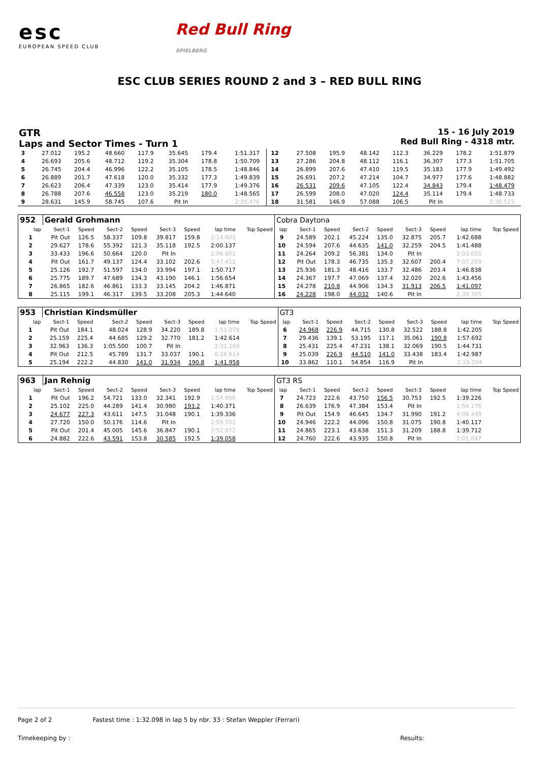esc
EUROPEAN SPEED CLUB
Red Bull Ring
SPIELBERG
ESC CLUB SERIES ROUND 2 and 3 – RED BULL RING
GTR
Laps and Sector Times - Turn 1
15 - 16 July 2019
Red Bull Ring - 4318 mtr.
| 3 | 27.012 | 195.2 | 48.660 | 117.9 | 35.645 | 179.4 | 1:51.317 | | 12 | 27.508 | 195.9 | 48.142 | 112.3 | 36.229 | 178.2 | 1:51.879 | |
| 4 | 26.693 | 205.6 | 48.712 | 119.2 | 35.304 | 178.8 | 1:50.709 | | 13 | 27.286 | 204.8 | 48.112 | 116.1 | 36.307 | 177.3 | 1:51.705 | |
| 5 | 26.745 | 204.4 | 46.996 | 122.2 | 35.105 | 178.5 | 1:48.846 | | 14 | 26.899 | 207.6 | 47.410 | 119.5 | 35.183 | 177.9 | 1:49.492 | |
| 6 | 26.889 | 201.7 | 47.618 | 120.0 | 35.332 | 177.3 | 1:49.839 | | 15 | 26.691 | 207.2 | 47.214 | 104.7 | 34.977 | 177.6 | 1:48.882 | |
| 7 | 26.623 | 206.4 | 47.339 | 123.0 | 35.414 | 177.9 | 1:49.376 | | 16 | 26.531 | 209.6 | 47.105 | 122.4 | 34.843 | 179.4 | 1:48.479 | |
| 8 | 26.788 | 207.6 | 46.558 | 123.0 | 35.219 | 180.0 | 1:48.565 | | 17 | 26.599 | 208.0 | 47.020 | 124.4 | 35.114 | 179.4 | 1:48.733 | |
| 9 | 28.631 | 145.9 | 58.745 | 107.6 | Pit In | | 2:20.476 | | 18 | 31.581 | 146.9 | 57.088 | 106.5 | Pit In | | 2:30.515 | |
| 952 | Gerald Grohmann | | | | | | | | Cobra Daytona | | | | | | | | |
| lap | Sect-1 | Speed | Sect-2 | Speed | Sect-3 | Speed | lap time | Top Speed | lap | Sect-1 | Speed | Sect-2 | Speed | Sect-3 | Speed | lap time | Top Speed |
| 1 | Pit Out | 126.5 | 58.337 | 109.8 | 39.817 | 159.8 | 2:14.903 | | 9 | 24.589 | 202.1 | 45.224 | 135.0 | 32.875 | 205.7 | 1:42.688 | |
| 2 | 29.627 | 178.6 | 55.392 | 121.3 | 35.118 | 192.5 | 2:00.137 | | 10 | 24.594 | 207.6 | 44.635 | 141.0 | 32.259 | 204.5 | 1:41.488 | |
| 3 | 33.433 | 196.6 | 50.664 | 120.0 | Pit In | | 2:06.802 | | 11 | 24.264 | 209.2 | 56.381 | 134.0 | Pit In | | 2:03.655 | |
| 4 | Pit Out | 161.7 | 49.137 | 124.4 | 33.102 | 202.6 | 5:47.452 | | 12 | Pit Out | 178.3 | 46.735 | 135.3 | 32.607 | 200.4 | 7:07.209 | |
| 5 | 25.126 | 192.7 | 51.597 | 134.0 | 33.994 | 197.1 | 1:50.717 | | 13 | 25.936 | 181.3 | 48.416 | 133.7 | 32.486 | 203.4 | 1:46.838 | |
| 6 | 25.775 | 189.7 | 47.689 | 134.3 | 43.190 | 146.1 | 1:56.654 | | 14 | 24.367 | 197.7 | 47.069 | 137.4 | 32.020 | 202.6 | 1:43.456 | |
| 7 | 26.865 | 182.6 | 46.861 | 133.3 | 33.145 | 204.2 | 1:46.871 | | 15 | 24.278 | 210.8 | 44.906 | 134.3 | 31.913 | 206.5 | 1:41.097 | |
| 8 | 25.115 | 199.1 | 46.317 | 139.5 | 33.208 | 205.3 | 1:44.640 | | 16 | 24.228 | 198.0 | 44.032 | 140.6 | Pit In | | 2:39.705 | |
| 953 | Christian Kindsmüller | | | | | | | | GT3 | | | | | | | | |
| lap | Sect-1 | Speed | Sect-2 | Speed | Sect-3 | Speed | lap time | Top Speed | lap | Sect-1 | Speed | Sect-2 | Speed | Sect-3 | Speed | lap time | Top Speed |
| 1 | Pit Out | 184.1 | 48.024 | 128.9 | 34.220 | 189.8 | 1:51.078 | | 6 | 24.968 | 226.9 | 44.715 | 130.8 | 32.522 | 188.8 | 1:42.205 | |
| 2 | 25.159 | 225.4 | 44.685 | 129.2 | 32.770 | 181.2 | 1:42.614 | | 7 | 29.436 | 139.1 | 53.195 | 117.1 | 35.061 | 190.8 | 1:57.692 | |
| 3 | 32.963 | 136.3 | 1:05.500 | 100.7 | Pit In | | 2:31.160 | | 8 | 25.431 | 225.4 | 47.231 | 138.1 | 32.069 | 190.5 | 1:44.731 | |
| 4 | Pit Out | 212.5 | 45.789 | 131.7 | 33.037 | 190.1 | 8:26.614 | | 9 | 25.039 | 226.9 | 44.510 | 141.0 | 33.438 | 183.4 | 1:42.987 | |
| 5 | 25.194 | 222.2 | 44.830 | 141.0 | 31.934 | 190.8 | 1:41.958 | | 10 | 33.862 | 110.1 | 54.854 | 116.9 | Pit In | | 2:19.204 | |
| 963 | Jan Rehnig | | | | | | | | GT3 RS | | | | | | | | |
| lap | Sect-1 | Speed | Sect-2 | Speed | Sect-3 | Speed | lap time | Top Speed | lap | Sect-1 | Speed | Sect-2 | Speed | Sect-3 | Speed | lap time | Top Speed |
| 1 | Pit Out | 196.2 | 54.721 | 133.0 | 32.341 | 192.9 | 1:54.996 | | 7 | 24.723 | 222.6 | 43.750 | 156.5 | 30.753 | 192.5 | 1:39.226 | |
| 2 | 25.102 | 225.0 | 44.289 | 141.4 | 30.980 | 193.2 | 1:40.371 | | 8 | 26.639 | 176.9 | 47.384 | 153.4 | Pit In | | 1:54.176 | |
| 3 | 24.677 | 227.3 | 43.611 | 147.5 | 31.048 | 190.1 | 1:39.336 | | 9 | Pit Out | 154.9 | 46.645 | 134.7 | 31.990 | 191.2 | 4:08.449 | |
| 4 | 27.720 | 150.0 | 50.176 | 114.6 | Pit In | | 1:59.701 | | 10 | 24.946 | 222.2 | 44.096 | 150.8 | 31.075 | 190.8 | 1:40.117 | |
| 5 | Pit Out | 201.4 | 45.005 | 145.6 | 36.847 | 190.1 | 7:52.972 | | 11 | 24.865 | 223.1 | 43.638 | 151.3 | 31.209 | 188.8 | 1:39.712 | |
| 6 | 24.882 | 222.6 | 43.591 | 153.8 | 30.585 | 192.5 | 1:39.058 | | 12 | 24.760 | 222.6 | 43.935 | 150.8 | Pit In | | 2:01.047 | |
Page 2 of 2 Fastest time : 1:32.098 in lap 5 by nbr. 33 : Stefan Weppler (Ferrari)
Timekeeping by : Results: